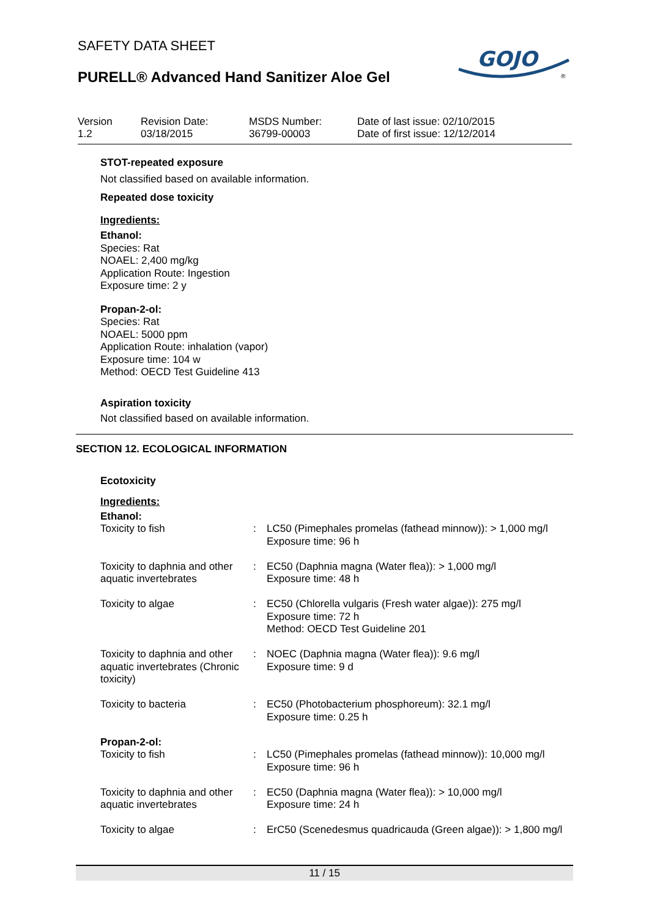SAFETY DATA SHEET
PURELL® Advanced Hand Sanitizer Aloe Gel
GOJO
®
Version
1.2
Revision Date:
03/18/2015
MSDS Number:
36799-00003
Date of last issue: 02/10/2015
Date of first issue: 12/12/2014
STOT-repeated exposure
Not classified based on available information.
Repeated dose toxicity
Ingredients:
Ethanol:
Species: Rat
NOAEL: 2,400 mg/kg
Application Route: Ingestion
Exposure time: 2 y
Propan-2-ol:
Species: Rat
NOAEL: 5000 ppm
Application Route: inhalation (vapor)
Exposure time: 104 w
Method: OECD Test Guideline 413
Aspiration toxicity
Not classified based on available information.
SECTION 12. ECOLOGICAL INFORMATION
Ecotoxicity
Ingredients:
Ethanol:
| Toxicity to fish | : | LC50 (Pimephales promelas (fathead minnow)): > 1,000 mg/l Exposure time: 96 h |
| Toxicity to daphnia and other aquatic invertebrates | : | EC50 (Daphnia magna (Water flea)): > 1,000 mg/l Exposure time: 48 h |
| Toxicity to algae | : | EC50 (Chlorella vulgaris (Fresh water algae)): 275 mg/l Exposure time: 72 h Method: OECD Test Guideline 201 |
| Toxicity to daphnia and other aquatic invertebrates (Chronic toxicity) | : | NOEC (Daphnia magna (Water flea)): 9.6 mg/l Exposure time: 9 d |
| Toxicity to bacteria | : | EC50 (Photobacterium phosphoreum): 32.1 mg/l Exposure time: 0.25 h |
| Propan-2-ol: | | |
| Toxicity to fish | : | LC50 (Pimephales promelas (fathead minnow)): 10,000 mg/l Exposure time: 96 h |
| Toxicity to daphnia and other aquatic invertebrates | : | EC50 (Daphnia magna (Water flea)): > 10,000 mg/l Exposure time: 24 h |
| Toxicity to algae | : | ErC50 (Scenedesmus quadricauda (Green algae)): > 1,800 mg/l |
11 / 15